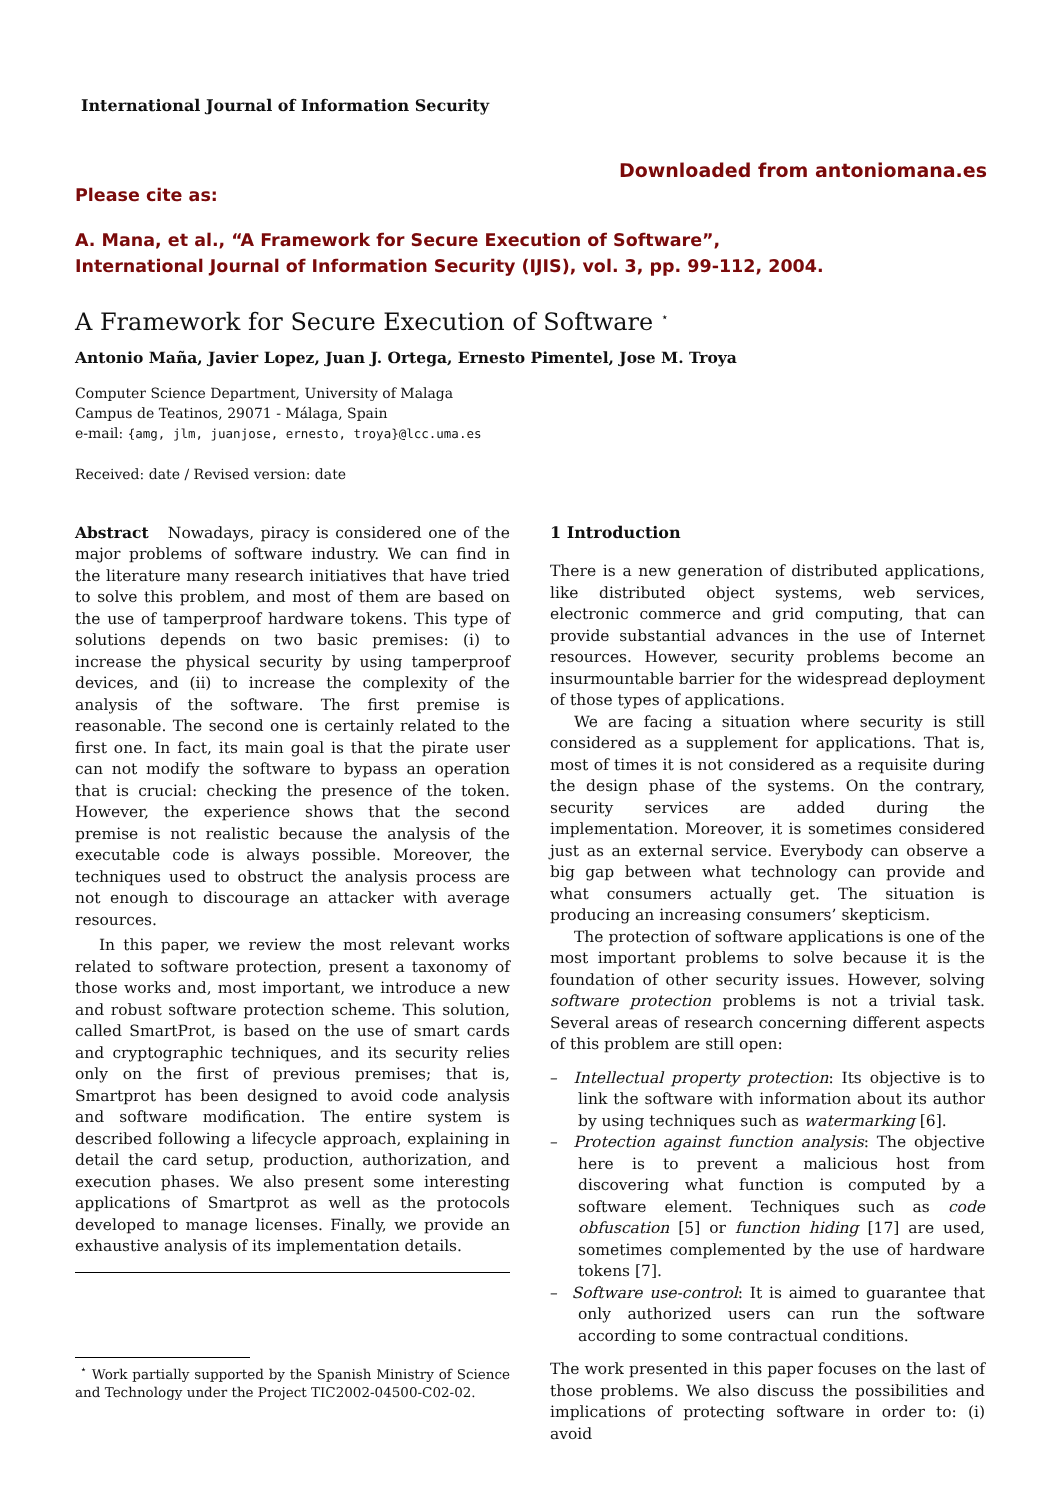International Journal of Information Security
Downloaded from antoniomana.es
Please cite as:
A. Mana, et al., “A Framework for Secure Execution of Software”,
International Journal of Information Security (IJIS), vol. 3, pp. 99-112, 2004.
A Framework for Secure Execution of Software <sup>⋆</sup>
Antonio Maña, Javier Lopez, Juan J. Ortega, Ernesto Pimentel, Jose M. Troya
Computer Science Department, University of Malaga
Campus de Teatinos, 29071 - Málaga, Spain
e-mail: {amg, jlm, juanjose, ernesto, troya}@lcc.uma.es
Received: date / Revised version: date
Abstract Nowadays, piracy is considered one of the major problems of software industry. We can find in the literature many research initiatives that have tried to solve this problem, and most of them are based on the use of tamperproof hardware tokens. This type of solutions depends on two basic premises: (i) to increase the physical security by using tamperproof devices, and (ii) to increase the complexity of the analysis of the software. The first premise is reasonable. The second one is certainly related to the first one. In fact, its main goal is that the pirate user can not modify the software to bypass an operation that is crucial: checking the presence of the token. However, the experience shows that the second premise is not realistic because the analysis of the executable code is always possible. Moreover, the techniques used to obstruct the analysis process are not enough to discourage an attacker with average resources.
In this paper, we review the most relevant works related to software protection, present a taxonomy of those works and, most important, we introduce a new and robust software protection scheme. This solution, called SmartProt, is based on the use of smart cards and cryptographic techniques, and its security relies only on the first of previous premises; that is, Smartprot has been designed to avoid code analysis and software modification. The entire system is described following a lifecycle approach, explaining in detail the card setup, production, authorization, and execution phases. We also present some interesting applications of Smartprot as well as the protocols developed to manage licenses. Finally, we provide an exhaustive analysis of its implementation details.
<sup>⋆</sup> Work partially supported by the Spanish Ministry of Science and Technology under the Project TIC2002-04500-C02-02.
1 Introduction
There is a new generation of distributed applications, like distributed object systems, web services, electronic commerce and grid computing, that can provide substantial advances in the use of Internet resources. However, security problems become an insurmountable barrier for the widespread deployment of those types of applications.
We are facing a situation where security is still considered as a supplement for applications. That is, most of times it is not considered as a requisite during the design phase of the systems. On the contrary, security services are added during the implementation. Moreover, it is sometimes considered just as an external service. Everybody can observe a big gap between what technology can provide and what consumers actually get. The situation is producing an increasing consumers’ skepticism.
The protection of software applications is one of the most important problems to solve because it is the foundation of other security issues. However, solving software protection problems is not a trivial task. Several areas of research concerning different aspects of this problem are still open:
– Intellectual property protection: Its objective is to link the software with information about its author by using techniques such as watermarking [6].
– Protection against function analysis: The objective here is to prevent a malicious host from discovering what function is computed by a software element. Techniques such as code obfuscation [5] or function hiding [17] are used, sometimes complemented by the use of hardware tokens [7].
– Software use-control: It is aimed to guarantee that only authorized users can run the software according to some contractual conditions.
The work presented in this paper focuses on the last of those problems. We also discuss the possibilities and implications of protecting software in order to: (i) avoid